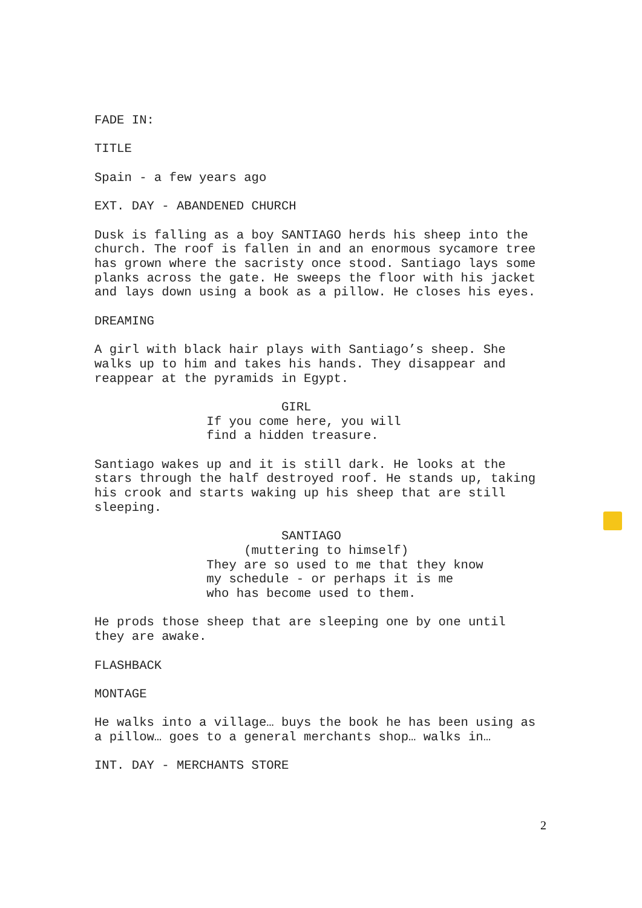FADE IN:
TITLE
Spain - a few years ago
EXT. DAY - ABANDENED CHURCH
Dusk is falling as a boy SANTIAGO herds his sheep into the church. The roof is fallen in and an enormous sycamore tree has grown where the sacristy once stood. Santiago lays some planks across the gate. He sweeps the floor with his jacket and lays down using a book as a pillow. He closes his eyes.
DREAMING
A girl with black hair plays with Santiago’s sheep. She walks up to him and takes his hands. They disappear and reappear at the pyramids in Egypt.
GIRL If you come here, you will find a hidden treasure.
Santiago wakes up and it is still dark. He looks at the stars through the half destroyed roof. He stands up, taking his crook and starts waking up his sheep that are still sleeping.
SANTIAGO (muttering to himself) They are so used to me that they know my schedule - or perhaps it is me who has become used to them.
He prods those sheep that are sleeping one by one until they are awake.
FLASHBACK
MONTAGE
He walks into a village… buys the book he has been using as a pillow… goes to a general merchants shop… walks in…
INT. DAY - MERCHANTS STORE
2